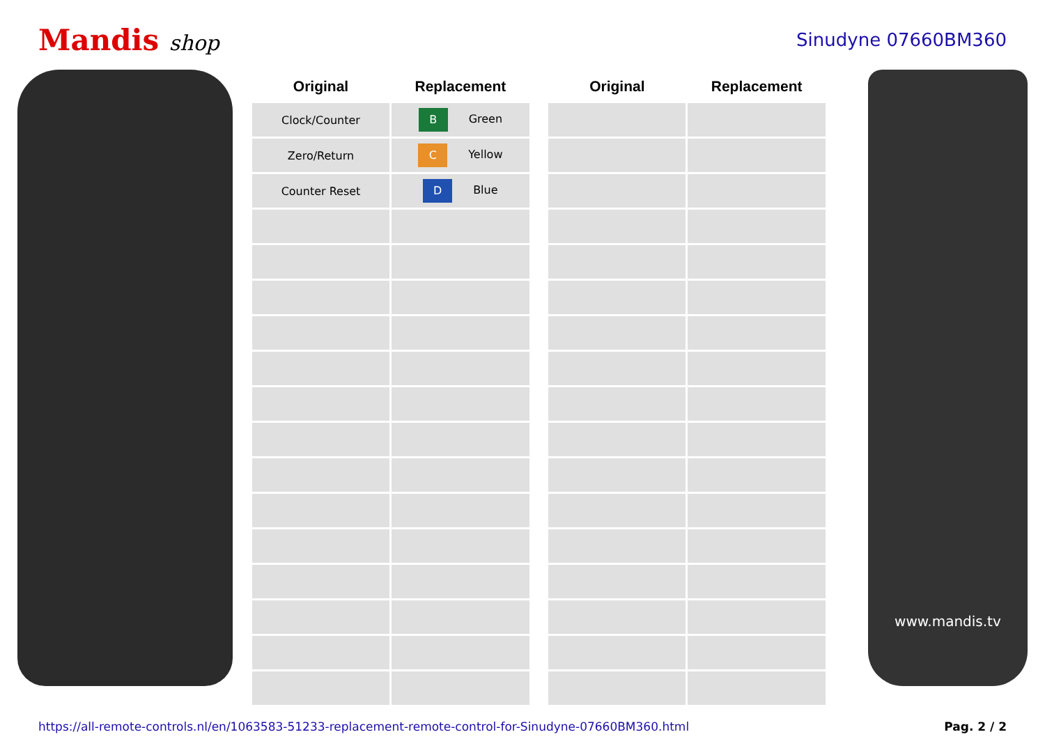Mandis shop
Sinudyne 07660BM360
| Original | Replacement | | Original | Replacement |
| --- | --- | --- | --- | --- |
| Clock/Counter | B Green | | | |
| Zero/Return | C Yellow | | | |
| Counter Reset | D Blue | | | |
www.mandis.tv
https://all-remote-controls.nl/en/1063583-51233-replacement-remote-control-for-Sinudyne-07660BM360.html Pag. 2 / 2